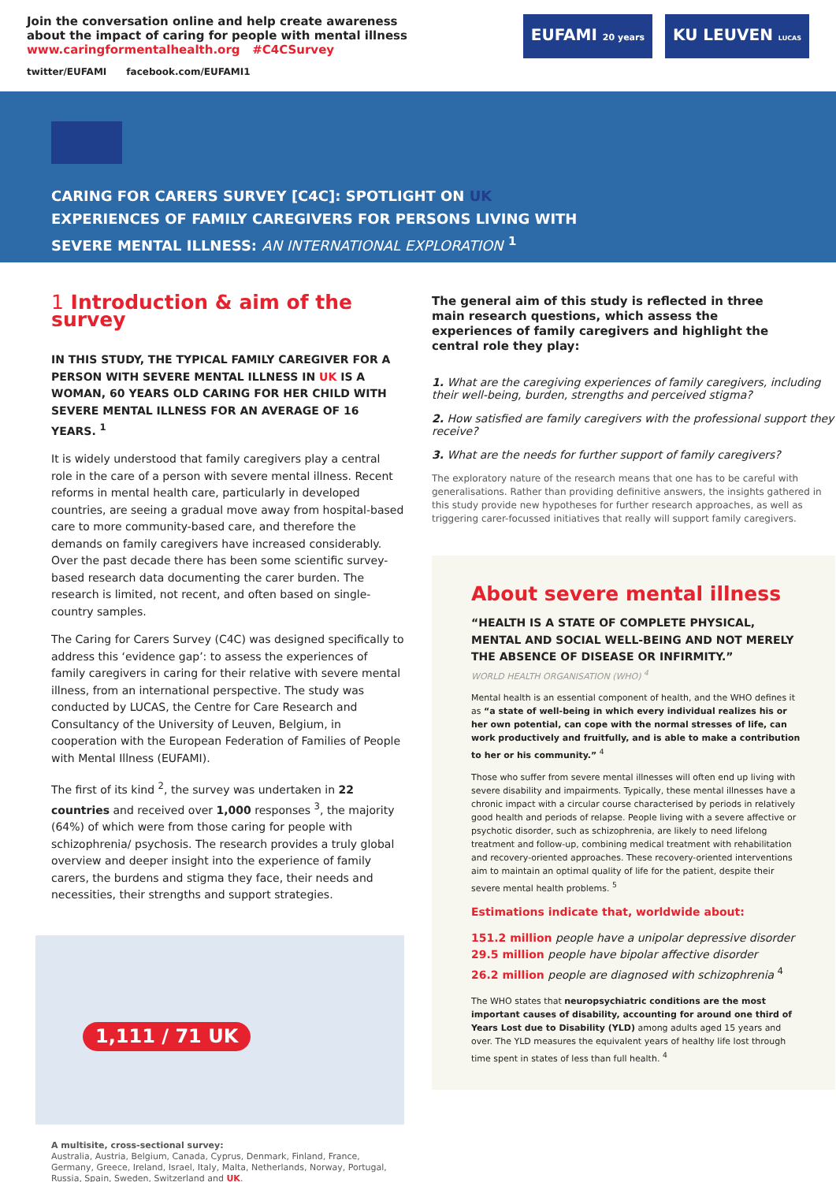Join the conversation online and help create awareness
about the impact of caring for people with mental illness
www.caringformentalhealth.org #C4CSurvey
twitter/EUFAMI facebook.com/EUFAMI1
EUFAMI 20 years
KU LEUVEN LUCAS
CARING FOR CARERS SURVEY [C4C]: SPOTLIGHT ON UK
EXPERIENCES OF FAMILY CAREGIVERS FOR PERSONS LIVING WITH
SEVERE MENTAL ILLNESS: AN INTERNATIONAL EXPLORATION <sup>1</sup>
1 Introduction & aim of the survey
IN THIS STUDY, THE TYPICAL FAMILY CAREGIVER FOR A PERSON WITH SEVERE MENTAL ILLNESS IN UK IS A WOMAN, 60 YEARS OLD CARING FOR HER CHILD WITH SEVERE MENTAL ILLNESS FOR AN AVERAGE OF 16 YEARS. <sup>1</sup>
It is widely understood that family caregivers play a central role in the care of a person with severe mental illness. Recent reforms in mental health care, particularly in developed countries, are seeing a gradual move away from hospital-based care to more community-based care, and therefore the demands on family caregivers have increased considerably. Over the past decade there has been some scientific survey-based research data documenting the carer burden. The research is limited, not recent, and often based on single-country samples.
The Caring for Carers Survey (C4C) was designed specifically to address this ‘evidence gap’: to assess the experiences of family caregivers in caring for their relative with severe mental illness, from an international perspective. The study was conducted by LUCAS, the Centre for Care Research and Consultancy of the University of Leuven, Belgium, in cooperation with the European Federation of Families of People with Mental Illness (EUFAMI).
The first of its kind <sup>2</sup>, the survey was undertaken in 22 countries and received over 1,000 responses <sup>3</sup>, the majority (64%) of which were from those caring for people with schizophrenia/ psychosis. The research provides a truly global overview and deeper insight into the experience of family carers, the burdens and stigma they face, their needs and necessities, their strengths and support strategies.
1,111 / 71 UK
A multisite, cross-sectional survey:
Australia, Austria, Belgium, Canada, Cyprus, Denmark, Finland, France, Germany, Greece, Ireland, Israel, Italy, Malta, Netherlands, Norway, Portugal, Russia, Spain, Sweden, Switzerland and UK.
The general aim of this study is reflected in three main research questions, which assess the experiences of family caregivers and highlight the central role they play:
1. What are the caregiving experiences of family caregivers, including their well-being, burden, strengths and perceived stigma?
2. How satisfied are family caregivers with the professional support they receive?
3. What are the needs for further support of family caregivers?
The exploratory nature of the research means that one has to be careful with generalisations. Rather than providing definitive answers, the insights gathered in this study provide new hypotheses for further research approaches, as well as triggering carer-focussed initiatives that really will support family caregivers.
About severe mental illness
“HEALTH IS A STATE OF COMPLETE PHYSICAL, MENTAL AND SOCIAL WELL-BEING AND NOT MERELY THE ABSENCE OF DISEASE OR INFIRMITY.”
WORLD HEALTH ORGANISATION (WHO) <sup>4</sup>
Mental health is an essential component of health, and the WHO defines it as “a state of well-being in which every individual realizes his or her own potential, can cope with the normal stresses of life, can work productively and fruitfully, and is able to make a contribution to her or his community.” <sup>4</sup>
Those who suffer from severe mental illnesses will often end up living with severe disability and impairments. Typically, these mental illnesses have a chronic impact with a circular course characterised by periods in relatively good health and periods of relapse. People living with a severe affective or psychotic disorder, such as schizophrenia, are likely to need lifelong treatment and follow-up, combining medical treatment with rehabilitation and recovery-oriented approaches. These recovery-oriented interventions aim to maintain an optimal quality of life for the patient, despite their severe mental health problems. <sup>5</sup>
Estimations indicate that, worldwide about:
151.2 million people have a unipolar depressive disorder
29.5 million people have bipolar affective disorder
26.2 million people are diagnosed with schizophrenia <sup>4</sup>
The WHO states that neuropsychiatric conditions are the most important causes of disability, accounting for around one third of Years Lost due to Disability (YLD) among adults aged 15 years and over. The YLD measures the equivalent years of healthy life lost through time spent in states of less than full health. <sup>4</sup>